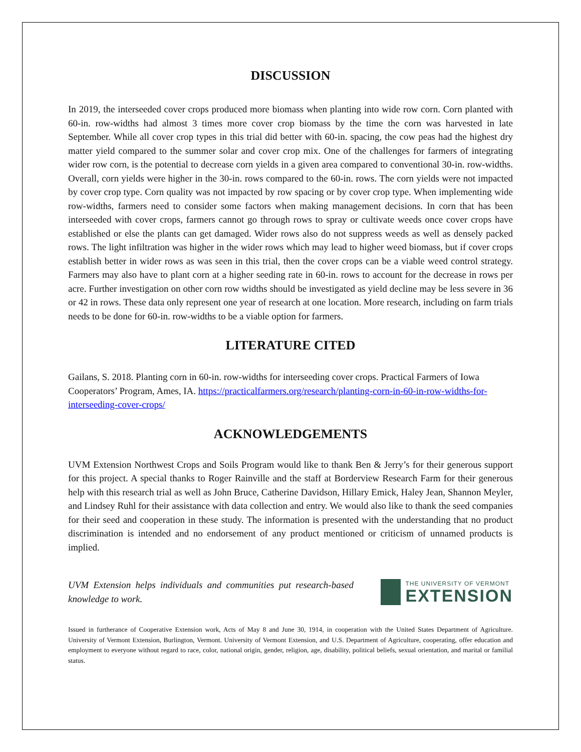DISCUSSION
In 2019, the interseeded cover crops produced more biomass when planting into wide row corn. Corn planted with 60-in. row-widths had almost 3 times more cover crop biomass by the time the corn was harvested in late September. While all cover crop types in this trial did better with 60-in. spacing, the cow peas had the highest dry matter yield compared to the summer solar and cover crop mix. One of the challenges for farmers of integrating wider row corn, is the potential to decrease corn yields in a given area compared to conventional 30-in. row-widths. Overall, corn yields were higher in the 30-in. rows compared to the 60-in. rows. The corn yields were not impacted by cover crop type. Corn quality was not impacted by row spacing or by cover crop type. When implementing wide row-widths, farmers need to consider some factors when making management decisions. In corn that has been interseeded with cover crops, farmers cannot go through rows to spray or cultivate weeds once cover crops have established or else the plants can get damaged. Wider rows also do not suppress weeds as well as densely packed rows. The light infiltration was higher in the wider rows which may lead to higher weed biomass, but if cover crops establish better in wider rows as was seen in this trial, then the cover crops can be a viable weed control strategy. Farmers may also have to plant corn at a higher seeding rate in 60-in. rows to account for the decrease in rows per acre. Further investigation on other corn row widths should be investigated as yield decline may be less severe in 36 or 42 in rows. These data only represent one year of research at one location. More research, including on farm trials needs to be done for 60-in. row-widths to be a viable option for farmers.
LITERATURE CITED
Gailans, S. 2018. Planting corn in 60-in. row-widths for interseeding cover crops. Practical Farmers of Iowa Cooperators’ Program, Ames, IA. https://practicalfarmers.org/research/planting-corn-in-60-in-row-widths-for-interseeding-cover-crops/
ACKNOWLEDGEMENTS
UVM Extension Northwest Crops and Soils Program would like to thank Ben & Jerry’s for their generous support for this project. A special thanks to Roger Rainville and the staff at Borderview Research Farm for their generous help with this research trial as well as John Bruce, Catherine Davidson, Hillary Emick, Haley Jean, Shannon Meyler, and Lindsey Ruhl for their assistance with data collection and entry. We would also like to thank the seed companies for their seed and cooperation in these study. The information is presented with the understanding that no product discrimination is intended and no endorsement of any product mentioned or criticism of unnamed products is implied.
UVM Extension helps individuals and communities put research-based knowledge to work.
THE UNIVERSITY OF VERMONT
EXTENSION
Issued in furtherance of Cooperative Extension work, Acts of May 8 and June 30, 1914, in cooperation with the United States Department of Agriculture. University of Vermont Extension, Burlington, Vermont. University of Vermont Extension, and U.S. Department of Agriculture, cooperating, offer education and employment to everyone without regard to race, color, national origin, gender, religion, age, disability, political beliefs, sexual orientation, and marital or familial status.